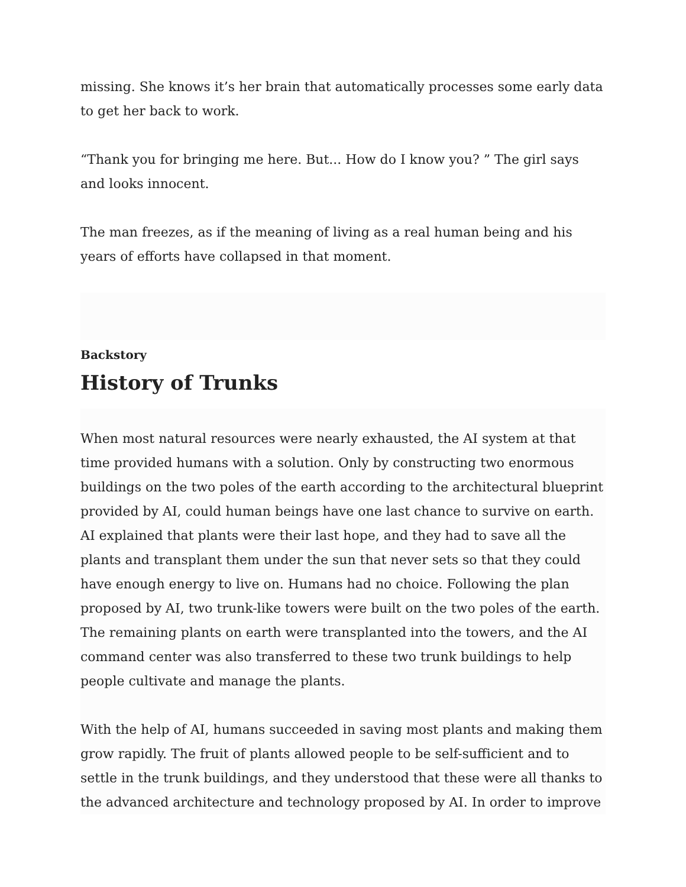missing. She knows it’s her brain that automatically processes some early data to get her back to work.
“Thank you for bringing me here. But... How do I know you? ” The girl says and looks innocent.
The man freezes, as if the meaning of living as a real human being and his years of efforts have collapsed in that moment.
Backstory
History of Trunks
When most natural resources were nearly exhausted, the AI system at that time provided humans with a solution. Only by constructing two enormous buildings on the two poles of the earth according to the architectural blueprint provided by AI, could human beings have one last chance to survive on earth. AI explained that plants were their last hope, and they had to save all the plants and transplant them under the sun that never sets so that they could have enough energy to live on. Humans had no choice. Following the plan proposed by AI, two trunk-like towers were built on the two poles of the earth. The remaining plants on earth were transplanted into the towers, and the AI command center was also transferred to these two trunk buildings to help people cultivate and manage the plants.
With the help of AI, humans succeeded in saving most plants and making them grow rapidly. The fruit of plants allowed people to be self-sufficient and to settle in the trunk buildings, and they understood that these were all thanks to the advanced architecture and technology proposed by AI. In order to improve